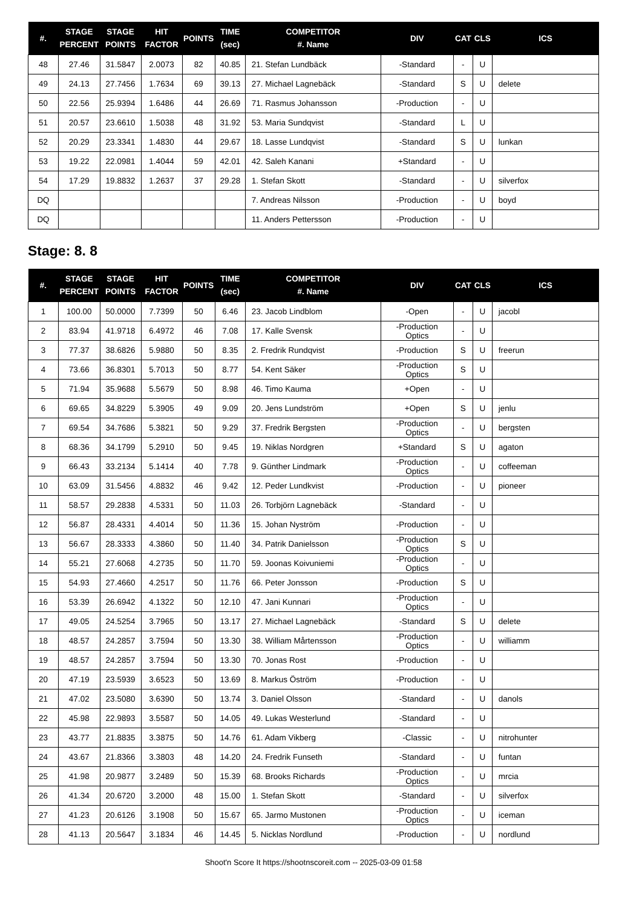| #. | STAGE PERCENT | STAGE POINTS | HIT FACTOR | POINTS | TIME (sec) | COMPETITOR #. Name | DIV | CAT | CLS | ICS |
| --- | --- | --- | --- | --- | --- | --- | --- | --- | --- | --- |
| 48 | 27.46 | 31.5847 | 2.0073 | 82 | 40.85 | 21. Stefan Lundbäck | -Standard | - | U | |
| 49 | 24.13 | 27.7456 | 1.7634 | 69 | 39.13 | 27. Michael Lagnebäck | -Standard | S | U | delete |
| 50 | 22.56 | 25.9394 | 1.6486 | 44 | 26.69 | 71. Rasmus Johansson | -Production | - | U | |
| 51 | 20.57 | 23.6610 | 1.5038 | 48 | 31.92 | 53. Maria Sundqvist | -Standard | L | U | |
| 52 | 20.29 | 23.3341 | 1.4830 | 44 | 29.67 | 18. Lasse Lundqvist | -Standard | S | U | lunkan |
| 53 | 19.22 | 22.0981 | 1.4044 | 59 | 42.01 | 42. Saleh Kanani | +Standard | - | U | |
| 54 | 17.29 | 19.8832 | 1.2637 | 37 | 29.28 | 1. Stefan Skott | -Standard | - | U | silverfox |
| DQ | | | | | | 7. Andreas Nilsson | -Production | - | U | boyd |
| DQ | | | | | | 11. Anders Pettersson | -Production | - | U | |
Stage: 8. 8
| #. | STAGE PERCENT | STAGE POINTS | HIT FACTOR | POINTS | TIME (sec) | COMPETITOR #. Name | DIV | CAT | CLS | ICS |
| --- | --- | --- | --- | --- | --- | --- | --- | --- | --- | --- |
| 1 | 100.00 | 50.0000 | 7.7399 | 50 | 6.46 | 23. Jacob Lindblom | -Open | - | U | jacobl |
| 2 | 83.94 | 41.9718 | 6.4972 | 46 | 7.08 | 17. Kalle Svensk | -Production Optics | - | U | |
| 3 | 77.37 | 38.6826 | 5.9880 | 50 | 8.35 | 2. Fredrik Rundqvist | -Production | S | U | freerun |
| 4 | 73.66 | 36.8301 | 5.7013 | 50 | 8.77 | 54. Kent Säker | -Production Optics | S | U | |
| 5 | 71.94 | 35.9688 | 5.5679 | 50 | 8.98 | 46. Timo Kauma | +Open | - | U | |
| 6 | 69.65 | 34.8229 | 5.3905 | 49 | 9.09 | 20. Jens Lundström | +Open | S | U | jenlu |
| 7 | 69.54 | 34.7686 | 5.3821 | 50 | 9.29 | 37. Fredrik Bergsten | -Production Optics | - | U | bergsten |
| 8 | 68.36 | 34.1799 | 5.2910 | 50 | 9.45 | 19. Niklas Nordgren | +Standard | S | U | agaton |
| 9 | 66.43 | 33.2134 | 5.1414 | 40 | 7.78 | 9. Günther Lindmark | -Production Optics | - | U | coffeeman |
| 10 | 63.09 | 31.5456 | 4.8832 | 46 | 9.42 | 12. Peder Lundkvist | -Production | - | U | pioneer |
| 11 | 58.57 | 29.2838 | 4.5331 | 50 | 11.03 | 26. Torbjörn Lagnebäck | -Standard | - | U | |
| 12 | 56.87 | 28.4331 | 4.4014 | 50 | 11.36 | 15. Johan Nyström | -Production | - | U | |
| 13 | 56.67 | 28.3333 | 4.3860 | 50 | 11.40 | 34. Patrik Danielsson | -Production Optics | S | U | |
| 14 | 55.21 | 27.6068 | 4.2735 | 50 | 11.70 | 59. Joonas Koivuniemi | -Production Optics | - | U | |
| 15 | 54.93 | 27.4660 | 4.2517 | 50 | 11.76 | 66. Peter Jonsson | -Production | S | U | |
| 16 | 53.39 | 26.6942 | 4.1322 | 50 | 12.10 | 47. Jani Kunnari | -Production Optics | - | U | |
| 17 | 49.05 | 24.5254 | 3.7965 | 50 | 13.17 | 27. Michael Lagnebäck | -Standard | S | U | delete |
| 18 | 48.57 | 24.2857 | 3.7594 | 50 | 13.30 | 38. William Mårtensson | -Production Optics | - | U | williamm |
| 19 | 48.57 | 24.2857 | 3.7594 | 50 | 13.30 | 70. Jonas Rost | -Production | - | U | |
| 20 | 47.19 | 23.5939 | 3.6523 | 50 | 13.69 | 8. Markus Öström | -Production | - | U | |
| 21 | 47.02 | 23.5080 | 3.6390 | 50 | 13.74 | 3. Daniel Olsson | -Standard | - | U | danols |
| 22 | 45.98 | 22.9893 | 3.5587 | 50 | 14.05 | 49. Lukas Westerlund | -Standard | - | U | |
| 23 | 43.77 | 21.8835 | 3.3875 | 50 | 14.76 | 61. Adam Vikberg | -Classic | - | U | nitrohunter |
| 24 | 43.67 | 21.8366 | 3.3803 | 48 | 14.20 | 24. Fredrik Funseth | -Standard | - | U | funtan |
| 25 | 41.98 | 20.9877 | 3.2489 | 50 | 15.39 | 68. Brooks Richards | -Production Optics | - | U | mrcia |
| 26 | 41.34 | 20.6720 | 3.2000 | 48 | 15.00 | 1. Stefan Skott | -Standard | - | U | silverfox |
| 27 | 41.23 | 20.6126 | 3.1908 | 50 | 15.67 | 65. Jarmo Mustonen | -Production Optics | - | U | iceman |
| 28 | 41.13 | 20.5647 | 3.1834 | 46 | 14.45 | 5. Nicklas Nordlund | -Production | - | U | nordlund |
Shoot'n Score It https://shootnscoreit.com -- 2025-03-09 01:58